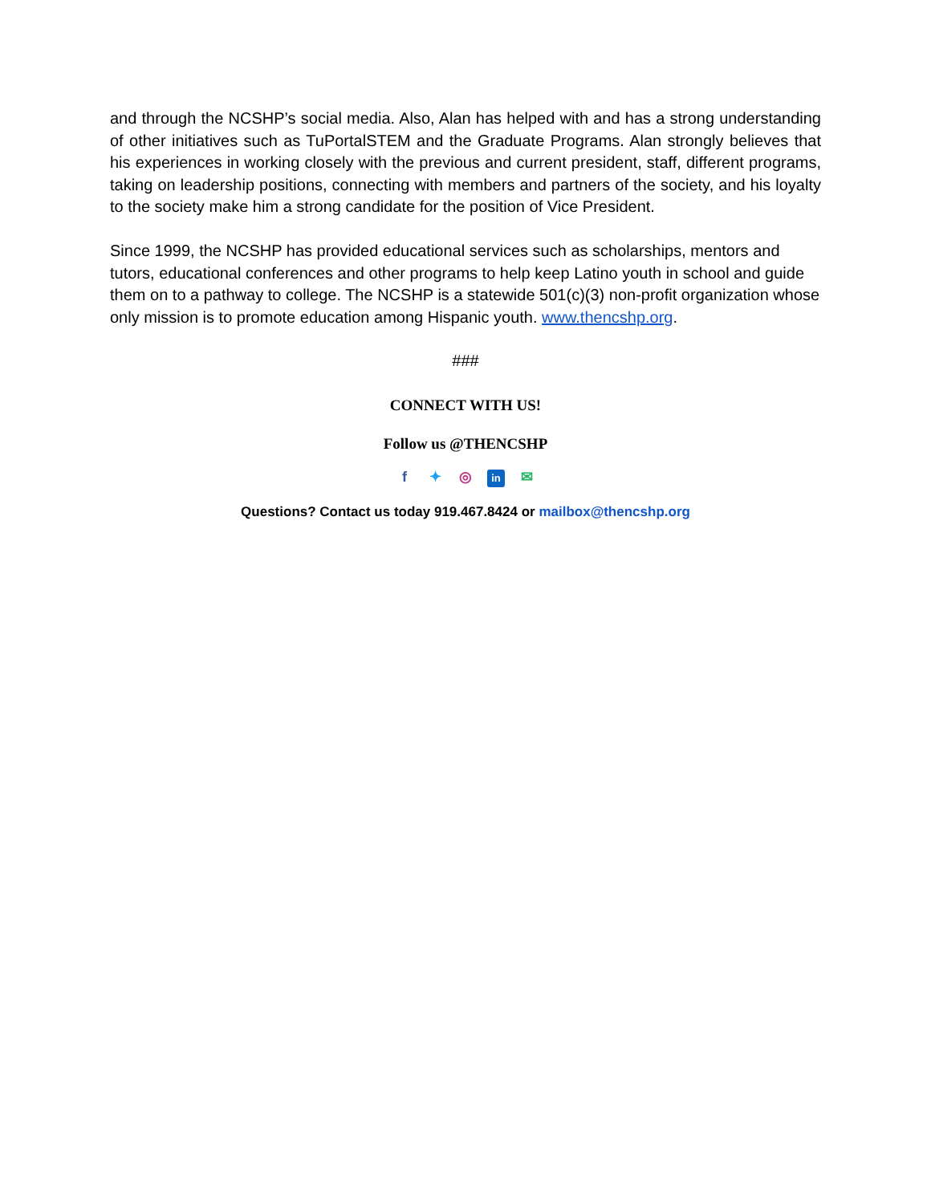and through the NCSHP’s social media. Also, Alan has helped with and has a strong understanding of other initiatives such as TuPortalSTEM and the Graduate Programs. Alan strongly believes that his experiences in working closely with the previous and current president, staff, different programs, taking on leadership positions, connecting with members and partners of the society, and his loyalty to the society make him a strong candidate for the position of Vice President.
Since 1999, the NCSHP has provided educational services such as scholarships, mentors and tutors, educational conferences and other programs to help keep Latino youth in school and guide them on to a pathway to college. The NCSHP is a statewide 501(c)(3) non-profit organization whose only mission is to promote education among Hispanic youth. www.thencshp.org.
###
CONNECT WITH US!
Follow us @THENCSHP
f ✦ ◎ in ✉
Questions? Contact us today 919.467.8424 or mailbox@thencshp.org